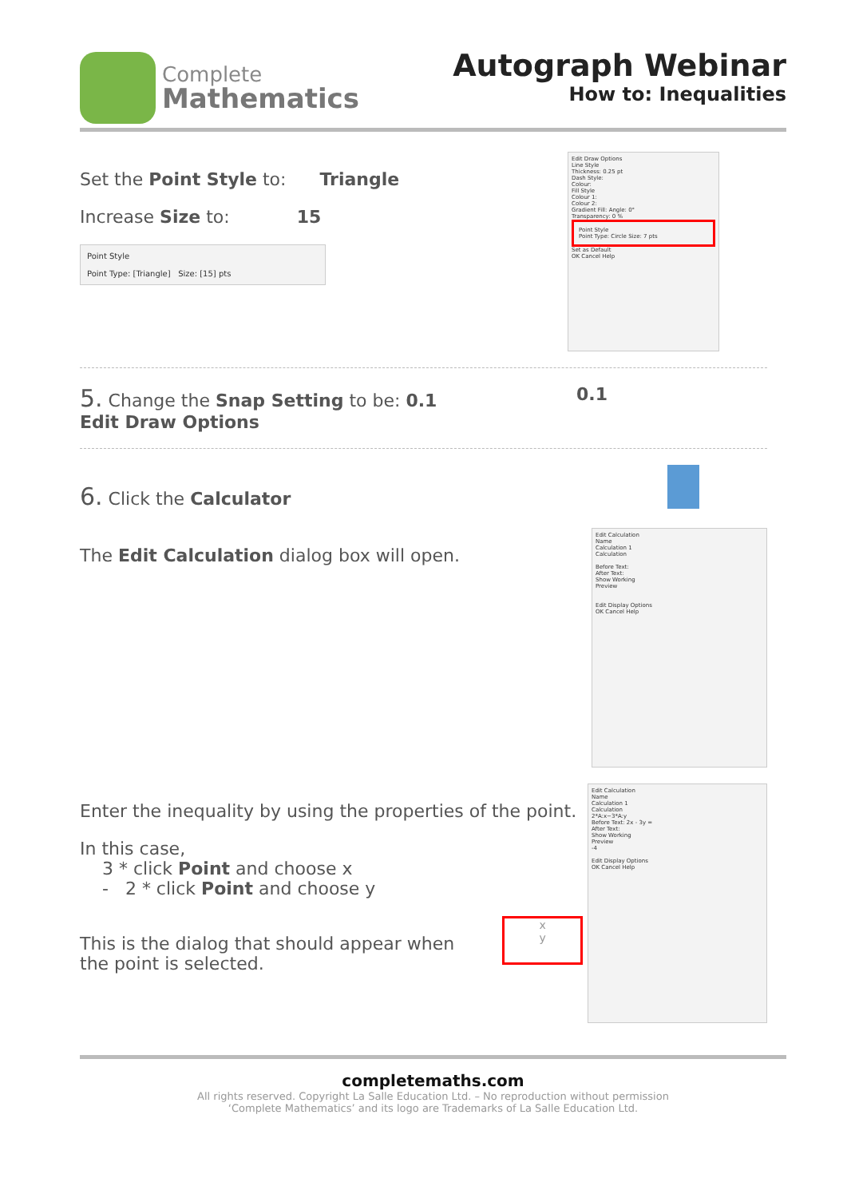Complete
Mathematics
Autograph Webinar
How to: Inequalities
Set the Point Style to: Triangle
Increase Size to: 15
Point Style
Point Type: [Triangle] Size: [15] pts
Edit Draw Options
Line Style
Thickness: 0.25 pt
Dash Style:
Colour:
Fill Style
Colour 1:
Colour 2:
Gradient Fill: Angle: 0°
Transparency: 0 %
Point Style
Point Type: Circle Size: 7 pts
Set as Default
OK Cancel Help
5. Change the Snap Setting to be: 0.1
Edit Draw Options
0.1
6. Click the Calculator
The Edit Calculation dialog box will open.
Edit Calculation
Name
Calculation 1
Calculation
Before Text:
After Text:
Show Working
Preview
Edit Display Options
OK Cancel Help
Enter the inequality by using the properties of the point.
In this case,
3 * click Point and choose x
- 2 * click Point and choose y
This is the dialog that should appear when
the point is selected.
x
y
Edit Calculation
Name
Calculation 1
Calculation
2*A:x−3*A:y
Before Text: 2x - 3y =
After Text:
Show Working
Preview
-4
Edit Display Options
OK Cancel Help
completemaths.com
All rights reserved. Copyright La Salle Education Ltd. – No reproduction without permission
‘Complete Mathematics’ and its logo are Trademarks of La Salle Education Ltd.